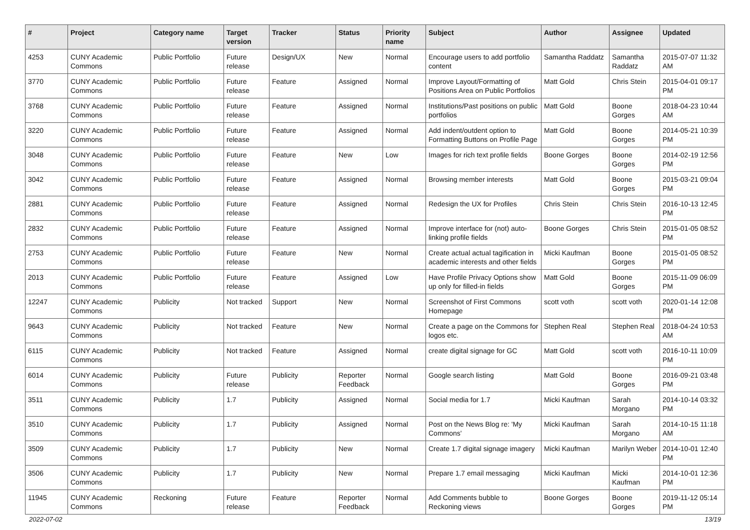| # | Project | Category name | Target version | Tracker | Status | Priority name | Subject | Author | Assignee | Updated |
| --- | --- | --- | --- | --- | --- | --- | --- | --- | --- | --- |
| 4253 | CUNY Academic Commons | Public Portfolio | Future release | Design/UX | New | Normal | Encourage users to add portfolio content | Samantha Raddatz | Samantha Raddatz | 2015-07-07 11:32 AM |
| 3770 | CUNY Academic Commons | Public Portfolio | Future release | Feature | Assigned | Normal | Improve Layout/Formatting of Positions Area on Public Portfolios | Matt Gold | Chris Stein | 2015-04-01 09:17 PM |
| 3768 | CUNY Academic Commons | Public Portfolio | Future release | Feature | Assigned | Normal | Institutions/Past positions on public portfolios | Matt Gold | Boone Gorges | 2018-04-23 10:44 AM |
| 3220 | CUNY Academic Commons | Public Portfolio | Future release | Feature | Assigned | Normal | Add indent/outdent option to Formatting Buttons on Profile Page | Matt Gold | Boone Gorges | 2014-05-21 10:39 PM |
| 3048 | CUNY Academic Commons | Public Portfolio | Future release | Feature | New | Low | Images for rich text profile fields | Boone Gorges | Boone Gorges | 2014-02-19 12:56 PM |
| 3042 | CUNY Academic Commons | Public Portfolio | Future release | Feature | Assigned | Normal | Browsing member interests | Matt Gold | Boone Gorges | 2015-03-21 09:04 PM |
| 2881 | CUNY Academic Commons | Public Portfolio | Future release | Feature | Assigned | Normal | Redesign the UX for Profiles | Chris Stein | Chris Stein | 2016-10-13 12:45 PM |
| 2832 | CUNY Academic Commons | Public Portfolio | Future release | Feature | Assigned | Normal | Improve interface for (not) auto-linking profile fields | Boone Gorges | Chris Stein | 2015-01-05 08:52 PM |
| 2753 | CUNY Academic Commons | Public Portfolio | Future release | Feature | New | Normal | Create actual actual tagification in academic interests and other fields | Micki Kaufman | Boone Gorges | 2015-01-05 08:52 PM |
| 2013 | CUNY Academic Commons | Public Portfolio | Future release | Feature | Assigned | Low | Have Profile Privacy Options show up only for filled-in fields | Matt Gold | Boone Gorges | 2015-11-09 06:09 PM |
| 12247 | CUNY Academic Commons | Publicity | Not tracked | Support | New | Normal | Screenshot of First Commons Homepage | scott voth | scott voth | 2020-01-14 12:08 PM |
| 9643 | CUNY Academic Commons | Publicity | Not tracked | Feature | New | Normal | Create a page on the Commons for logos etc. | Stephen Real | Stephen Real | 2018-04-24 10:53 AM |
| 6115 | CUNY Academic Commons | Publicity | Not tracked | Feature | Assigned | Normal | create digital signage for GC | Matt Gold | scott voth | 2016-10-11 10:09 PM |
| 6014 | CUNY Academic Commons | Publicity | Future release | Publicity | Reporter Feedback | Normal | Google search listing | Matt Gold | Boone Gorges | 2016-09-21 03:48 PM |
| 3511 | CUNY Academic Commons | Publicity | 1.7 | Publicity | Assigned | Normal | Social media for 1.7 | Micki Kaufman | Sarah Morgano | 2014-10-14 03:32 PM |
| 3510 | CUNY Academic Commons | Publicity | 1.7 | Publicity | Assigned | Normal | Post on the News Blog re: 'My Commons' | Micki Kaufman | Sarah Morgano | 2014-10-15 11:18 AM |
| 3509 | CUNY Academic Commons | Publicity | 1.7 | Publicity | New | Normal | Create 1.7 digital signage imagery | Micki Kaufman | Marilyn Weber | 2014-10-01 12:40 PM |
| 3506 | CUNY Academic Commons | Publicity | 1.7 | Publicity | New | Normal | Prepare 1.7 email messaging | Micki Kaufman | Micki Kaufman | 2014-10-01 12:36 PM |
| 11945 | CUNY Academic Commons | Reckoning | Future release | Feature | Reporter Feedback | Normal | Add Comments bubble to Reckoning views | Boone Gorges | Boone Gorges | 2019-11-12 05:14 PM |
2022-07-02 13/19